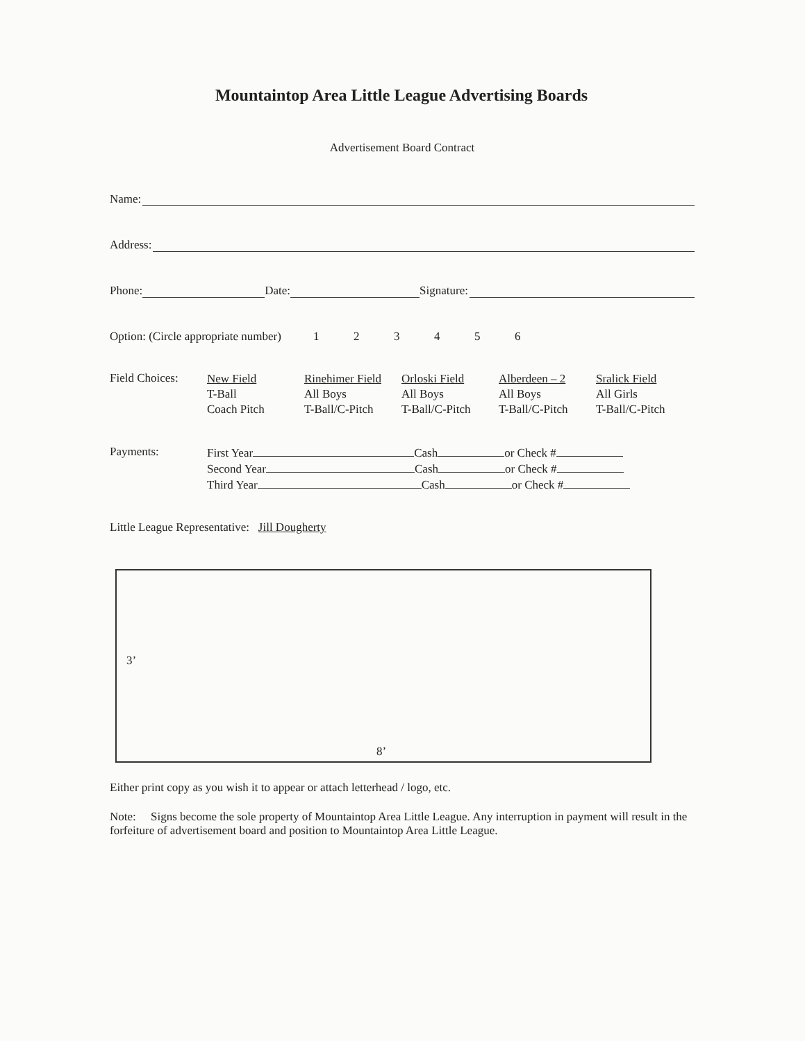Mountaintop Area Little League Advertising Boards
Advertisement Board Contract
Name:
Address:
Phone: Date: Signature:
Option: (Circle appropriate number) 1 2 3 4 5 6
Field Choices:
New Field
T-Ball
Coach Pitch
Rinehimer Field
All Boys
T-Ball/C-Pitch
Orloski Field
All Boys
T-Ball/C-Pitch
Alberdeen – 2
All Boys
T-Ball/C-Pitch
Sralick Field
All Girls
T-Ball/C-Pitch
Payments:
First Year Cash or Check #
Second Year Cash or Check #
Third Year Cash or Check #
Little League Representative: Jill Dougherty
3’
8’
Either print copy as you wish it to appear or attach letterhead / logo, etc.
Note: Signs become the sole property of Mountaintop Area Little League. Any interruption in payment will result in the forfeiture of advertisement board and position to Mountaintop Area Little League.